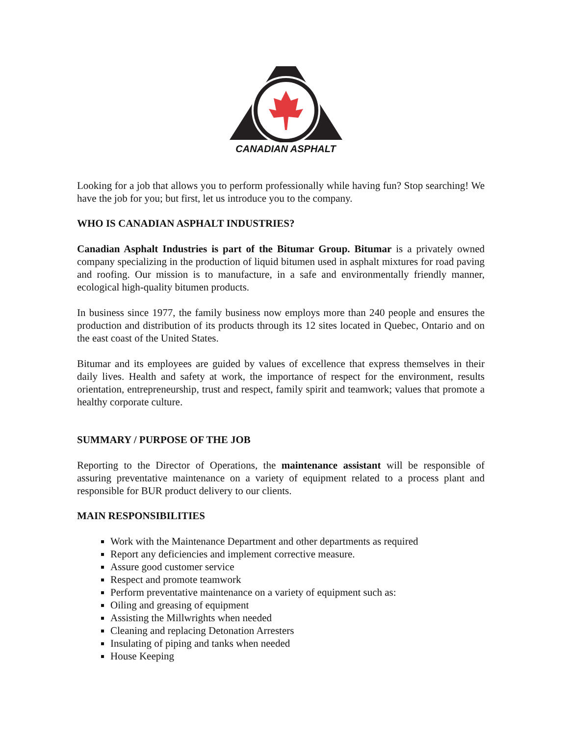CANADIAN ASPHALT
Looking for a job that allows you to perform professionally while having fun? Stop searching! We have the job for you; but first, let us introduce you to the company.
WHO IS CANADIAN ASPHALT INDUSTRIES?
Canadian Asphalt Industries is part of the Bitumar Group. Bitumar is a privately owned company specializing in the production of liquid bitumen used in asphalt mixtures for road paving and roofing. Our mission is to manufacture, in a safe and environmentally friendly manner, ecological high-quality bitumen products.
In business since 1977, the family business now employs more than 240 people and ensures the production and distribution of its products through its 12 sites located in Quebec, Ontario and on the east coast of the United States.
Bitumar and its employees are guided by values of excellence that express themselves in their daily lives. Health and safety at work, the importance of respect for the environment, results orientation, entrepreneurship, trust and respect, family spirit and teamwork; values that promote a healthy corporate culture.
SUMMARY / PURPOSE OF THE JOB
Reporting to the Director of Operations, the maintenance assistant will be responsible of assuring preventative maintenance on a variety of equipment related to a process plant and responsible for BUR product delivery to our clients.
MAIN RESPONSIBILITIES
Work with the Maintenance Department and other departments as required
Report any deficiencies and implement corrective measure.
Assure good customer service
Respect and promote teamwork
Perform preventative maintenance on a variety of equipment such as:
Oiling and greasing of equipment
Assisting the Millwrights when needed
Cleaning and replacing Detonation Arresters
Insulating of piping and tanks when needed
House Keeping